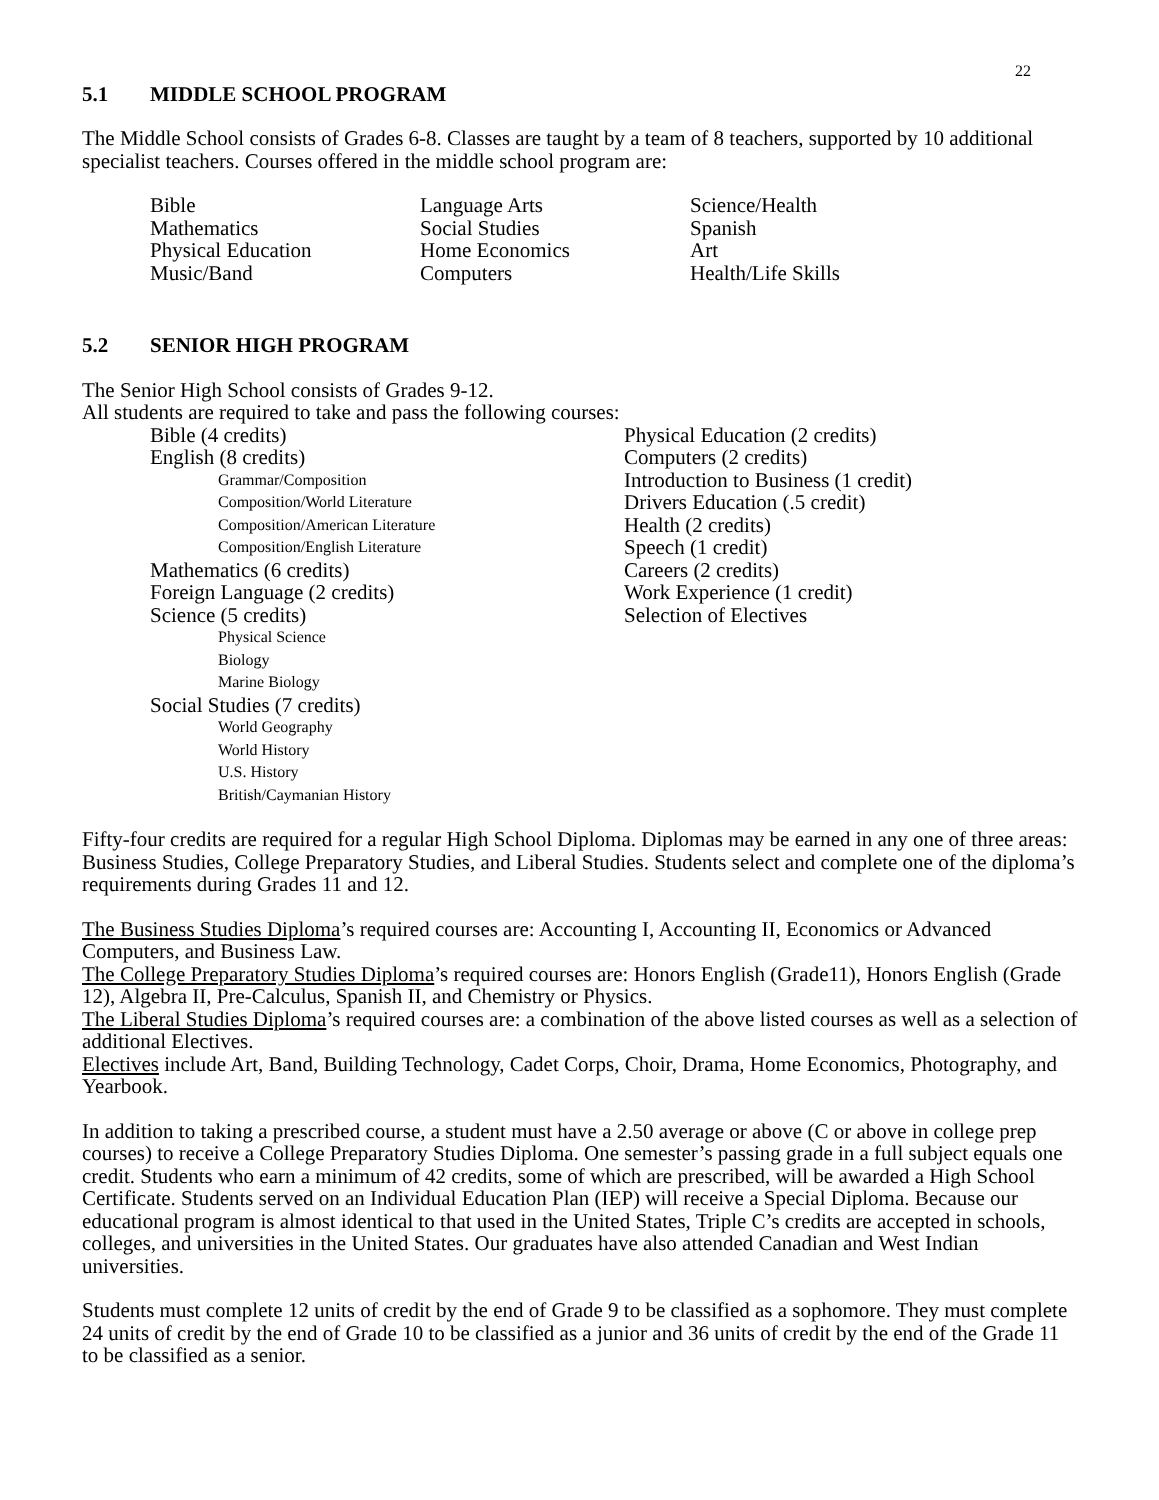22
5.1 MIDDLE SCHOOL PROGRAM
The Middle School consists of Grades 6-8. Classes are taught by a team of 8 teachers, supported by 10 additional specialist teachers. Courses offered in the middle school program are:
Bible
Language Arts
Science/Health
Mathematics
Social Studies
Spanish
Physical Education
Home Economics
Art
Music/Band
Computers
Health/Life Skills
5.2 SENIOR HIGH PROGRAM
The Senior High School consists of Grades 9-12.
All students are required to take and pass the following courses:
Bible (4 credits)
English (8 credits)
Grammar/Composition
Composition/World Literature
Composition/American Literature
Composition/English Literature
Mathematics (6 credits)
Foreign Language (2 credits)
Science (5 credits)
Physical Science
Biology
Marine Biology
Social Studies (7 credits)
World Geography
World History
U.S. History
British/Caymanian History
Physical Education (2 credits)
Computers (2 credits)
Introduction to Business (1 credit)
Drivers Education (.5 credit)
Health (2 credits)
Speech (1 credit)
Careers (2 credits)
Work Experience (1 credit)
Selection of Electives
Fifty-four credits are required for a regular High School Diploma. Diplomas may be earned in any one of three areas: Business Studies, College Preparatory Studies, and Liberal Studies. Students select and complete one of the diploma’s requirements during Grades 11 and 12.
The Business Studies Diploma’s required courses are: Accounting I, Accounting II, Economics or Advanced Computers, and Business Law.
The College Preparatory Studies Diploma’s required courses are: Honors English (Grade11), Honors English (Grade 12), Algebra II, Pre-Calculus, Spanish II, and Chemistry or Physics.
The Liberal Studies Diploma’s required courses are: a combination of the above listed courses as well as a selection of additional Electives.
Electives include Art, Band, Building Technology, Cadet Corps, Choir, Drama, Home Economics, Photography, and Yearbook.
In addition to taking a prescribed course, a student must have a 2.50 average or above (C or above in college prep courses) to receive a College Preparatory Studies Diploma. One semester’s passing grade in a full subject equals one credit. Students who earn a minimum of 42 credits, some of which are prescribed, will be awarded a High School Certificate. Students served on an Individual Education Plan (IEP) will receive a Special Diploma. Because our educational program is almost identical to that used in the United States, Triple C’s credits are accepted in schools, colleges, and universities in the United States. Our graduates have also attended Canadian and West Indian universities.
Students must complete 12 units of credit by the end of Grade 9 to be classified as a sophomore. They must complete 24 units of credit by the end of Grade 10 to be classified as a junior and 36 units of credit by the end of the Grade 11 to be classified as a senior.